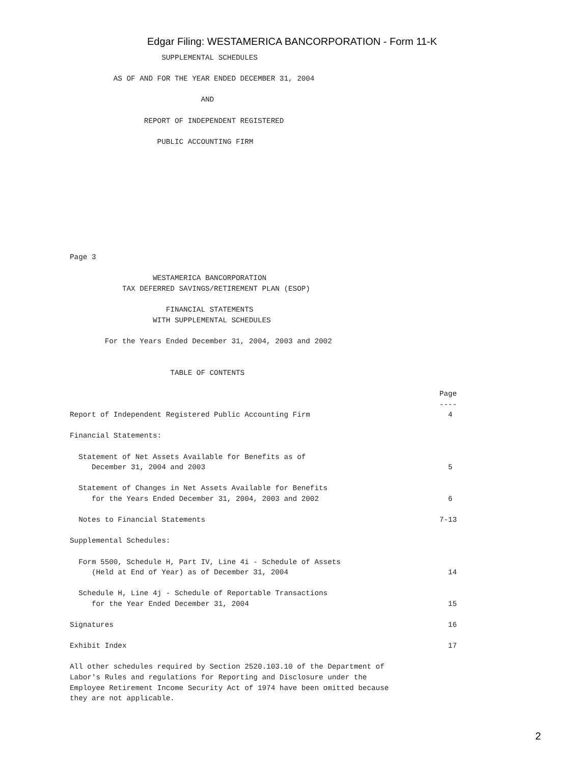Edgar Filing: WESTAMERICA BANCORPORATION - Form 11-K
                     SUPPLEMENTAL SCHEDULES

          AS OF AND FOR THE YEAR ENDED DECEMBER 31, 2004

                              AND

                 REPORT OF INDEPENDENT REGISTERED

                    PUBLIC ACCOUNTING FIRM










Page 3

                   WESTAMERICA BANCORPORATION
            TAX DEFERRED SAVINGS/RETIREMENT PLAN (ESOP)

                      FINANCIAL STATEMENTS
                   WITH SUPPLEMENTAL SCHEDULES

        For the Years Ended December 31, 2004, 2003 and 2002


                       TABLE OF CONTENTS
| | Page ---- |
| Report of Independent Registered Public Accounting Firm | 4 |
| Financial Statements: | |
| Statement of Net Assets Available for Benefits as of December 31, 2004 and 2003 | 5 |
| Statement of Changes in Net Assets Available for Benefits for the Years Ended December 31, 2004, 2003 and 2002 | 6 |
| Notes to Financial Statements | 7-13 |
| Supplemental Schedules: | |
| Form 5500, Schedule H, Part IV, Line 4i - Schedule of Assets (Held at End of Year) as of December 31, 2004 | 14 |
| Schedule H, Line 4j - Schedule of Reportable Transactions for the Year Ended December 31, 2004 | 15 |
| Signatures | 16 |
| Exhibit Index | 17 |
All other schedules required by Section 2520.103.10 of the Department of
Labor's Rules and regulations for Reporting and Disclosure under the
Employee Retirement Income Security Act of 1974 have been omitted because
they are not applicable.
2